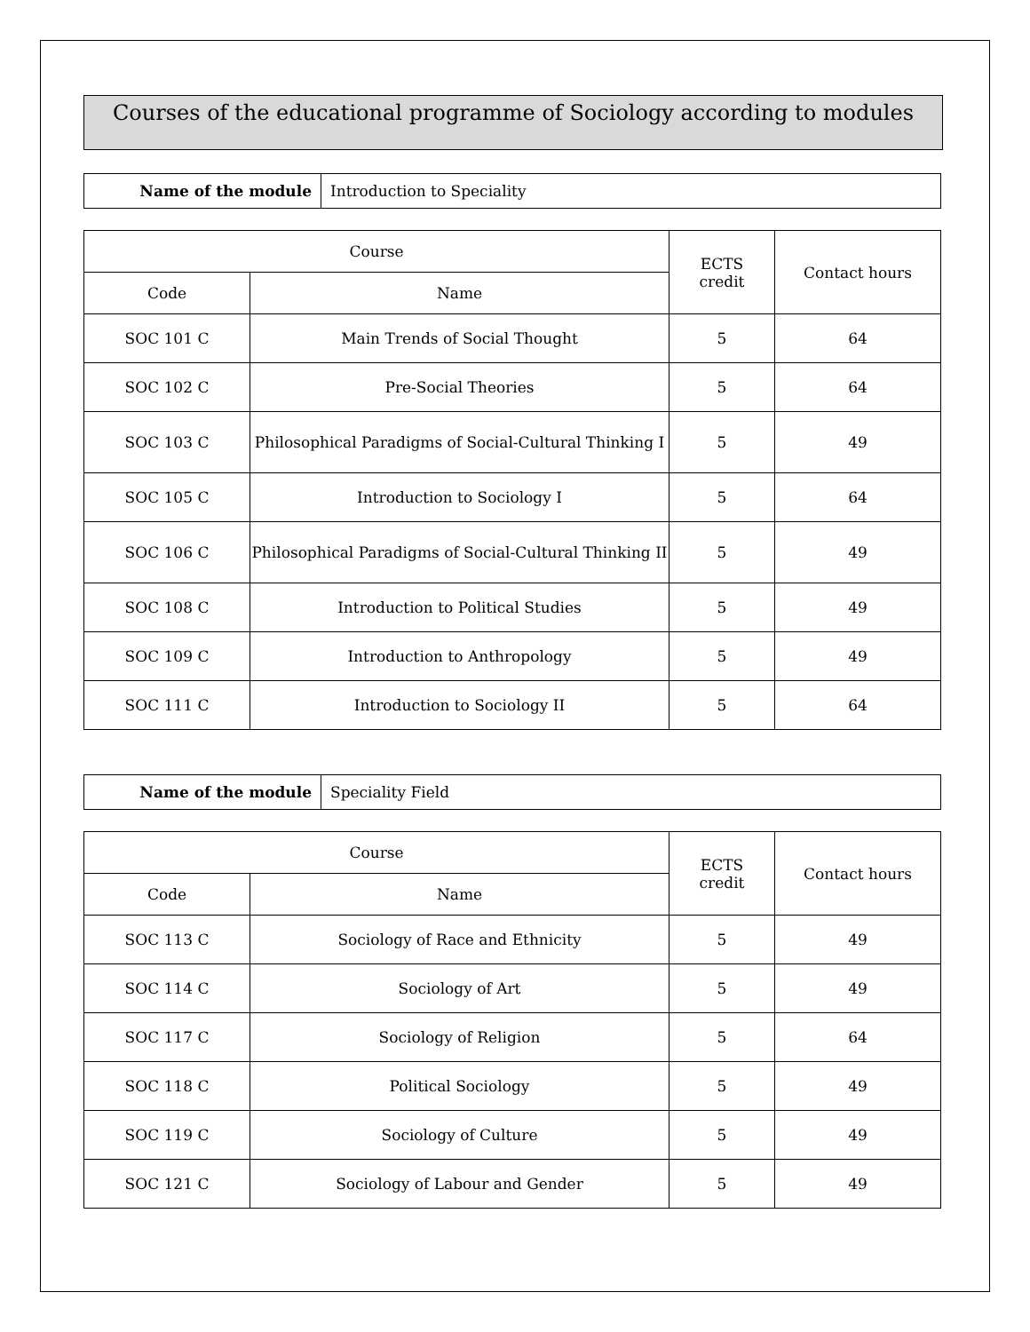Courses of the educational programme of Sociology according to modules
| Name of the module | Introduction to Speciality |
| Course | | ECTS credit | Contact hours |
| --- | --- | --- | --- |
| Code | Name | | |
| SOC 101 C | Main Trends of Social Thought | 5 | 64 |
| SOC 102 C | Pre-Social Theories | 5 | 64 |
| SOC 103 C | Philosophical Paradigms of Social-Cultural Thinking I | 5 | 49 |
| SOC 105 C | Introduction to Sociology I | 5 | 64 |
| SOC 106 C | Philosophical Paradigms of Social-Cultural Thinking II | 5 | 49 |
| SOC 108 C | Introduction to Political Studies | 5 | 49 |
| SOC 109 C | Introduction to Anthropology | 5 | 49 |
| SOC 111 C | Introduction to Sociology II | 5 | 64 |
| Name of the module | Speciality Field |
| Course | | ECTS credit | Contact hours |
| --- | --- | --- | --- |
| Code | Name | | |
| SOC 113 C | Sociology of Race and Ethnicity | 5 | 49 |
| SOC 114 C | Sociology of Art | 5 | 49 |
| SOC 117 C | Sociology of Religion | 5 | 64 |
| SOC 118 C | Political Sociology | 5 | 49 |
| SOC 119 C | Sociology of Culture | 5 | 49 |
| SOC 121 C | Sociology of Labour and Gender | 5 | 49 |